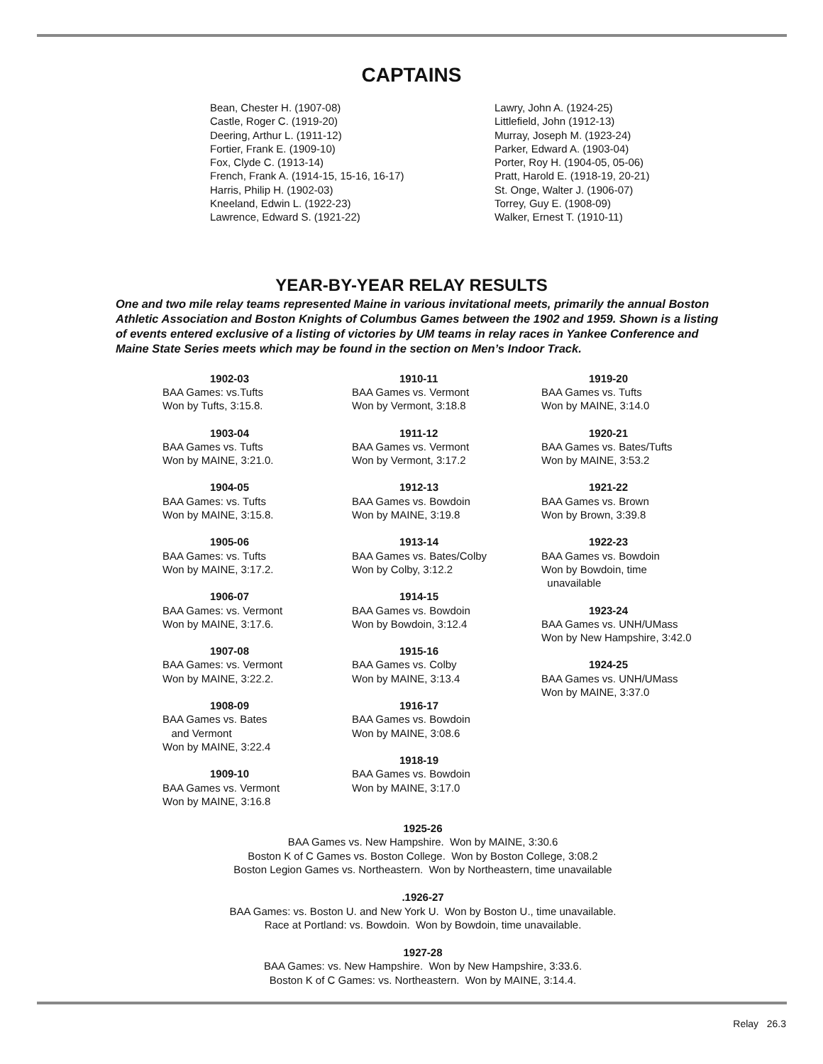CAPTAINS
Bean, Chester H. (1907-08)
Castle, Roger C. (1919-20)
Deering, Arthur L. (1911-12)
Fortier, Frank E. (1909-10)
Fox, Clyde C. (1913-14)
French, Frank A. (1914-15, 15-16, 16-17)
Harris, Philip H. (1902-03)
Kneeland, Edwin L. (1922-23)
Lawrence, Edward S. (1921-22)
Lawry, John A. (1924-25)
Littlefield, John (1912-13)
Murray, Joseph M. (1923-24)
Parker, Edward A. (1903-04)
Porter, Roy H. (1904-05, 05-06)
Pratt, Harold E. (1918-19, 20-21)
St. Onge, Walter J. (1906-07)
Torrey, Guy E. (1908-09)
Walker, Ernest T. (1910-11)
YEAR-BY-YEAR RELAY RESULTS
One and two mile relay teams represented Maine in various invitational meets, primarily the annual Boston Athletic Association and Boston Knights of Columbus Games between the 1902 and 1959. Shown is a listing of events entered exclusive of a listing of victories by UM teams in relay races in Yankee Conference and Maine State Series meets which may be found in the section on Men’s Indoor Track.
1902-03
BAA Games: vs.Tufts
Won by Tufts, 3:15.8.
1903-04
BAA Games vs. Tufts
Won by MAINE, 3:21.0.
1904-05
BAA Games: vs. Tufts
Won by MAINE, 3:15.8.
1905-06
BAA Games: vs. Tufts
Won by MAINE, 3:17.2.
1906-07
BAA Games: vs. Vermont
Won by MAINE, 3:17.6.
1907-08
BAA Games: vs. Vermont
Won by MAINE, 3:22.2.
1908-09
BAA Games vs. Bates
and Vermont
Won by MAINE, 3:22.4
1909-10
BAA Games vs. Vermont
Won by MAINE, 3:16.8
1910-11
BAA Games vs. Vermont
Won by Vermont, 3:18.8
1911-12
BAA Games vs. Vermont
Won by Vermont, 3:17.2
1912-13
BAA Games vs. Bowdoin
Won by MAINE, 3:19.8
1913-14
BAA Games vs. Bates/Colby
Won by Colby, 3:12.2
1914-15
BAA Games vs. Bowdoin
Won by Bowdoin, 3:12.4
1915-16
BAA Games vs. Colby
Won by MAINE, 3:13.4
1916-17
BAA Games vs. Bowdoin
Won by MAINE, 3:08.6
1918-19
BAA Games vs. Bowdoin
Won by MAINE, 3:17.0
1919-20
BAA Games vs. Tufts
Won by MAINE, 3:14.0
1920-21
BAA Games vs. Bates/Tufts
Won by MAINE, 3:53.2
1921-22
BAA Games vs. Brown
Won by Brown, 3:39.8
1922-23
BAA Games vs. Bowdoin
Won by Bowdoin, time
unavailable
1923-24
BAA Games vs. UNH/UMass
Won by New Hampshire, 3:42.0
1924-25
BAA Games vs. UNH/UMass
Won by MAINE, 3:37.0
1925-26
BAA Games vs. New Hampshire. Won by MAINE, 3:30.6
Boston K of C Games vs. Boston College. Won by Boston College, 3:08.2
Boston Legion Games vs. Northeastern. Won by Northeastern, time unavailable
.1926-27
BAA Games: vs. Boston U. and New York U. Won by Boston U., time unavailable.
Race at Portland: vs. Bowdoin. Won by Bowdoin, time unavailable.
1927-28
BAA Games: vs. New Hampshire. Won by New Hampshire, 3:33.6.
Boston K of C Games: vs. Northeastern. Won by MAINE, 3:14.4.
Relay 26.3